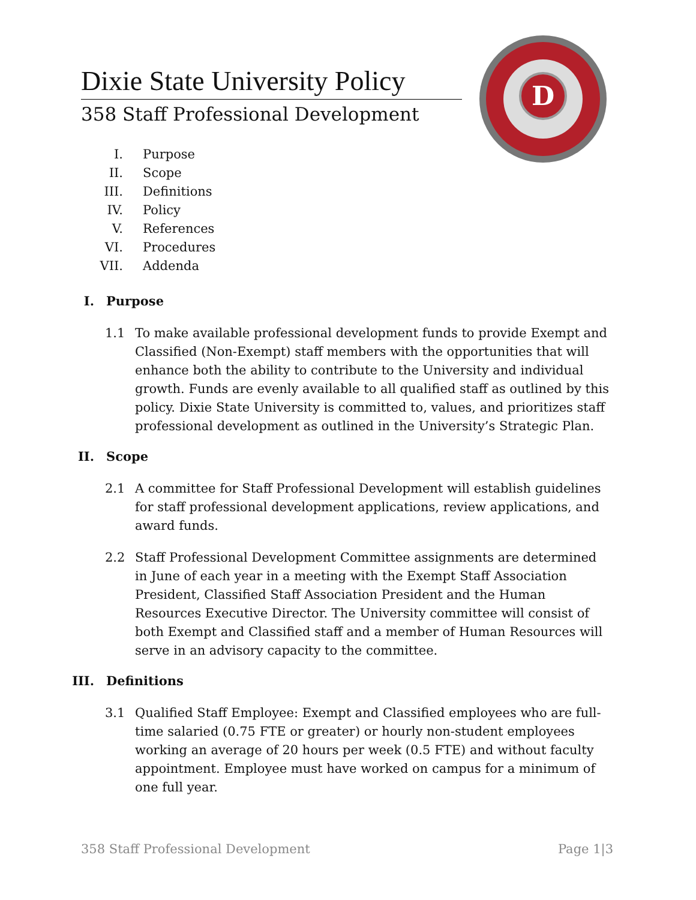D
Dixie State University Policy
358 Staff Professional Development
I. Purpose
II. Scope
III. Definitions
IV. Policy
V. References
VI. Procedures
VII. Addenda
I. Purpose
1.1 To make available professional development funds to provide Exempt and Classified (Non-Exempt) staff members with the opportunities that will enhance both the ability to contribute to the University and individual growth. Funds are evenly available to all qualified staff as outlined by this policy. Dixie State University is committed to, values, and prioritizes staff professional development as outlined in the University’s Strategic Plan.
II. Scope
2.1 A committee for Staff Professional Development will establish guidelines for staff professional development applications, review applications, and award funds.
2.2 Staff Professional Development Committee assignments are determined in June of each year in a meeting with the Exempt Staff Association President, Classified Staff Association President and the Human Resources Executive Director. The University committee will consist of both Exempt and Classified staff and a member of Human Resources will serve in an advisory capacity to the committee.
III. Definitions
3.1 Qualified Staff Employee: Exempt and Classified employees who are full-time salaried (0.75 FTE or greater) or hourly non-student employees working an average of 20 hours per week (0.5 FTE) and without faculty appointment. Employee must have worked on campus for a minimum of one full year.
358 Staff Professional Development Page 1|3